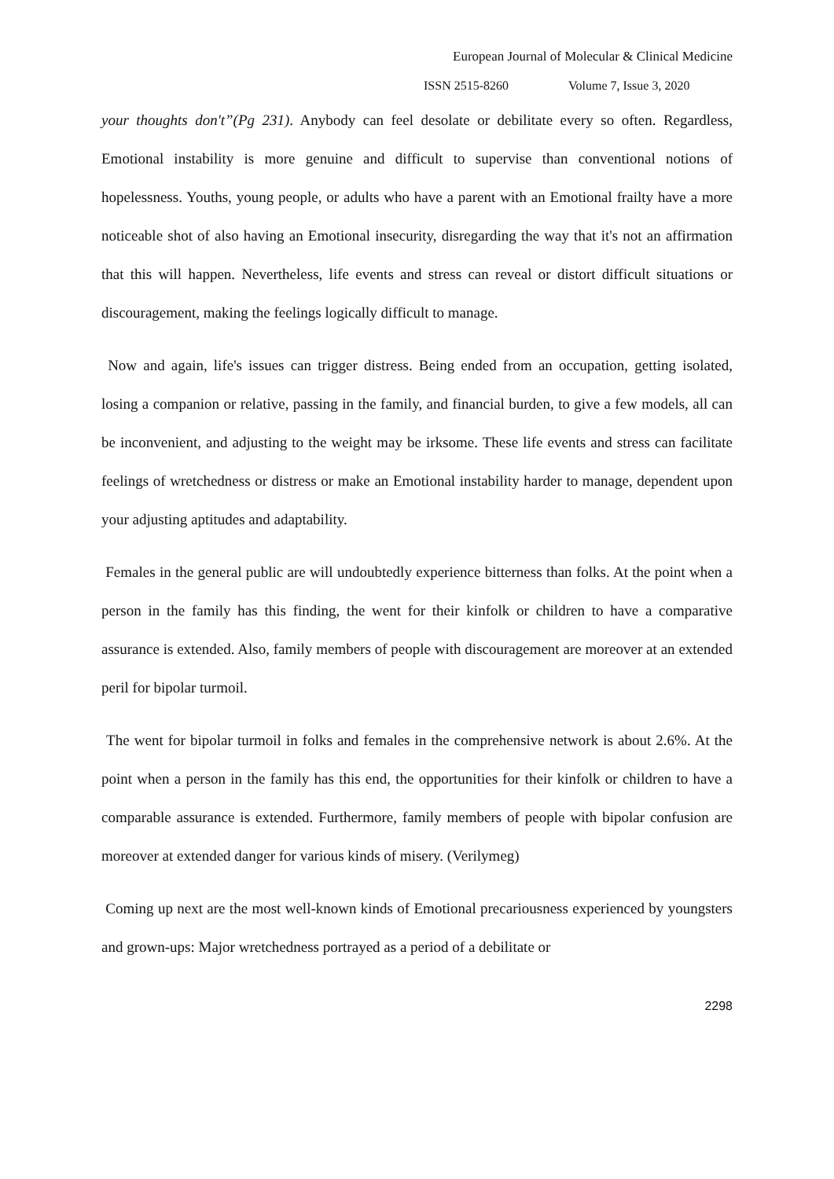European Journal of Molecular & Clinical Medicine
ISSN 2515-8260 Volume 7, Issue 3, 2020
your thoughts don't”(Pg 231). Anybody can feel desolate or debilitate every so often. Regardless, Emotional instability is more genuine and difficult to supervise than conventional notions of hopelessness. Youths, young people, or adults who have a parent with an Emotional frailty have a more noticeable shot of also having an Emotional insecurity, disregarding the way that it's not an affirmation that this will happen. Nevertheless, life events and stress can reveal or distort difficult situations or discouragement, making the feelings logically difficult to manage.
Now and again, life's issues can trigger distress. Being ended from an occupation, getting isolated, losing a companion or relative, passing in the family, and financial burden, to give a few models, all can be inconvenient, and adjusting to the weight may be irksome. These life events and stress can facilitate feelings of wretchedness or distress or make an Emotional instability harder to manage, dependent upon your adjusting aptitudes and adaptability.
Females in the general public are will undoubtedly experience bitterness than folks. At the point when a person in the family has this finding, the went for their kinfolk or children to have a comparative assurance is extended. Also, family members of people with discouragement are moreover at an extended peril for bipolar turmoil.
The went for bipolar turmoil in folks and females in the comprehensive network is about 2.6%. At the point when a person in the family has this end, the opportunities for their kinfolk or children to have a comparable assurance is extended. Furthermore, family members of people with bipolar confusion are moreover at extended danger for various kinds of misery. (Verilymeg)
Coming up next are the most well-known kinds of Emotional precariousness experienced by youngsters and grown-ups: Major wretchedness portrayed as a period of a debilitate or
2298